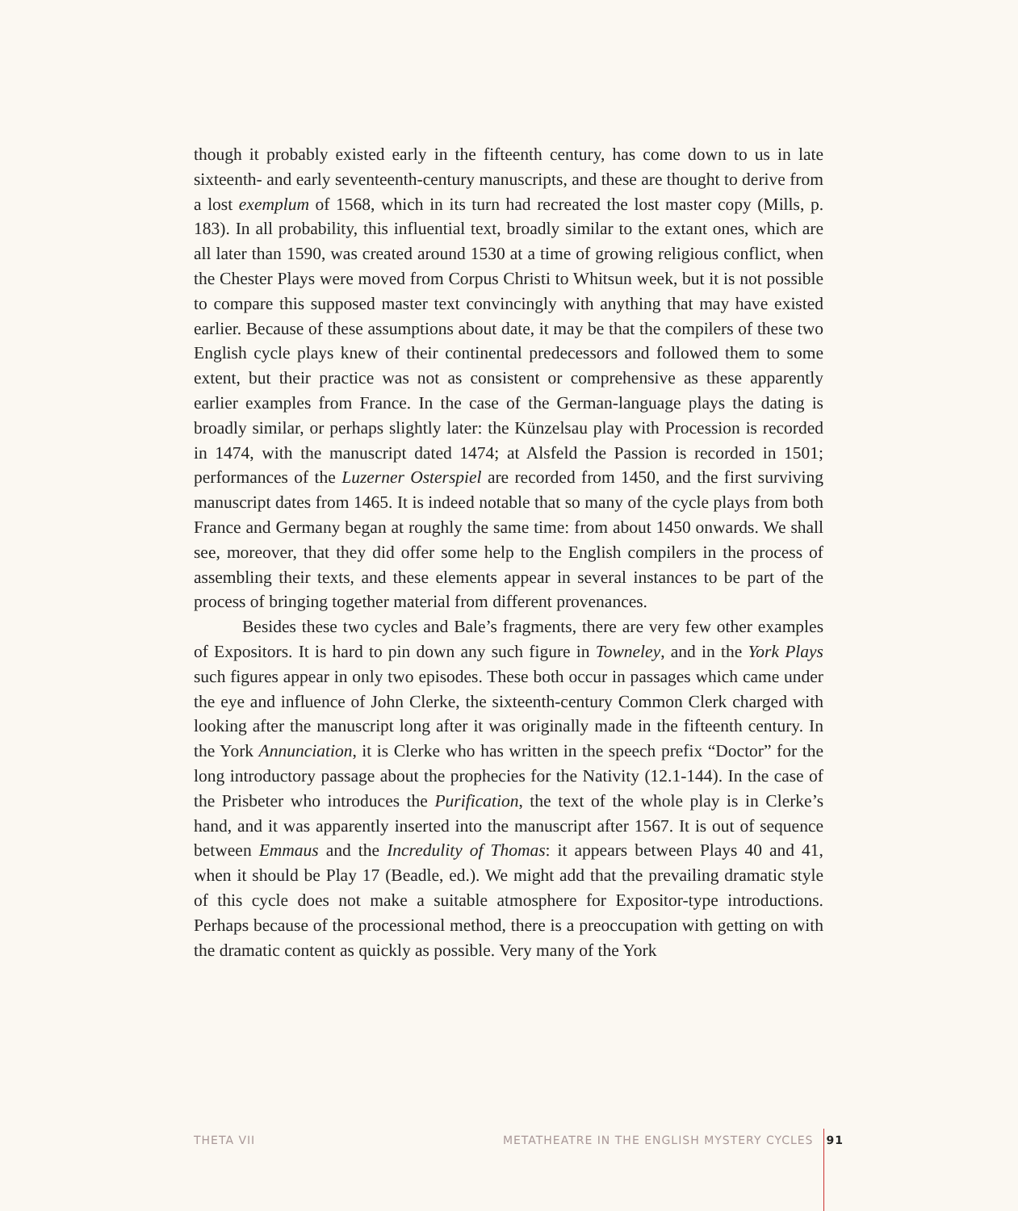though it probably existed early in the fifteenth century, has come down to us in late sixteenth- and early seventeenth-century manuscripts, and these are thought to derive from a lost exemplum of 1568, which in its turn had recreated the lost master copy (Mills, p. 183). In all probability, this influential text, broadly similar to the extant ones, which are all later than 1590, was created around 1530 at a time of growing religious conflict, when the Chester Plays were moved from Corpus Christi to Whitsun week, but it is not possible to compare this supposed master text convincingly with anything that may have existed earlier. Because of these assumptions about date, it may be that the compilers of these two English cycle plays knew of their continental predecessors and followed them to some extent, but their practice was not as consistent or comprehensive as these apparently earlier examples from France. In the case of the German-language plays the dating is broadly similar, or perhaps slightly later: the Künzelsau play with Procession is recorded in 1474, with the manuscript dated 1474; at Alsfeld the Passion is recorded in 1501; performances of the Luzerner Osterspiel are recorded from 1450, and the first surviving manuscript dates from 1465. It is indeed notable that so many of the cycle plays from both France and Germany began at roughly the same time: from about 1450 onwards. We shall see, moreover, that they did offer some help to the English compilers in the process of assembling their texts, and these elements appear in several instances to be part of the process of bringing together material from different provenances.
Besides these two cycles and Bale’s fragments, there are very few other examples of Expositors. It is hard to pin down any such figure in Towneley, and in the York Plays such figures appear in only two episodes. These both occur in passages which came under the eye and influence of John Clerke, the sixteenth-century Common Clerk charged with looking after the manuscript long after it was originally made in the fifteenth century. In the York Annunciation, it is Clerke who has written in the speech prefix “Doctor” for the long introductory passage about the prophecies for the Nativity (12.1-144). In the case of the Prisbeter who introduces the Purification, the text of the whole play is in Clerke’s hand, and it was apparently inserted into the manuscript after 1567. It is out of sequence between Emmaus and the Incredulity of Thomas: it appears between Plays 40 and 41, when it should be Play 17 (Beadle, ed.). We might add that the prevailing dramatic style of this cycle does not make a suitable atmosphere for Expositor-type introductions. Perhaps because of the processional method, there is a preoccupation with getting on with the dramatic content as quickly as possible. Very many of the York
THETA VII METATHEATRE IN THE ENGLISH MYSTERY CYCLES 91